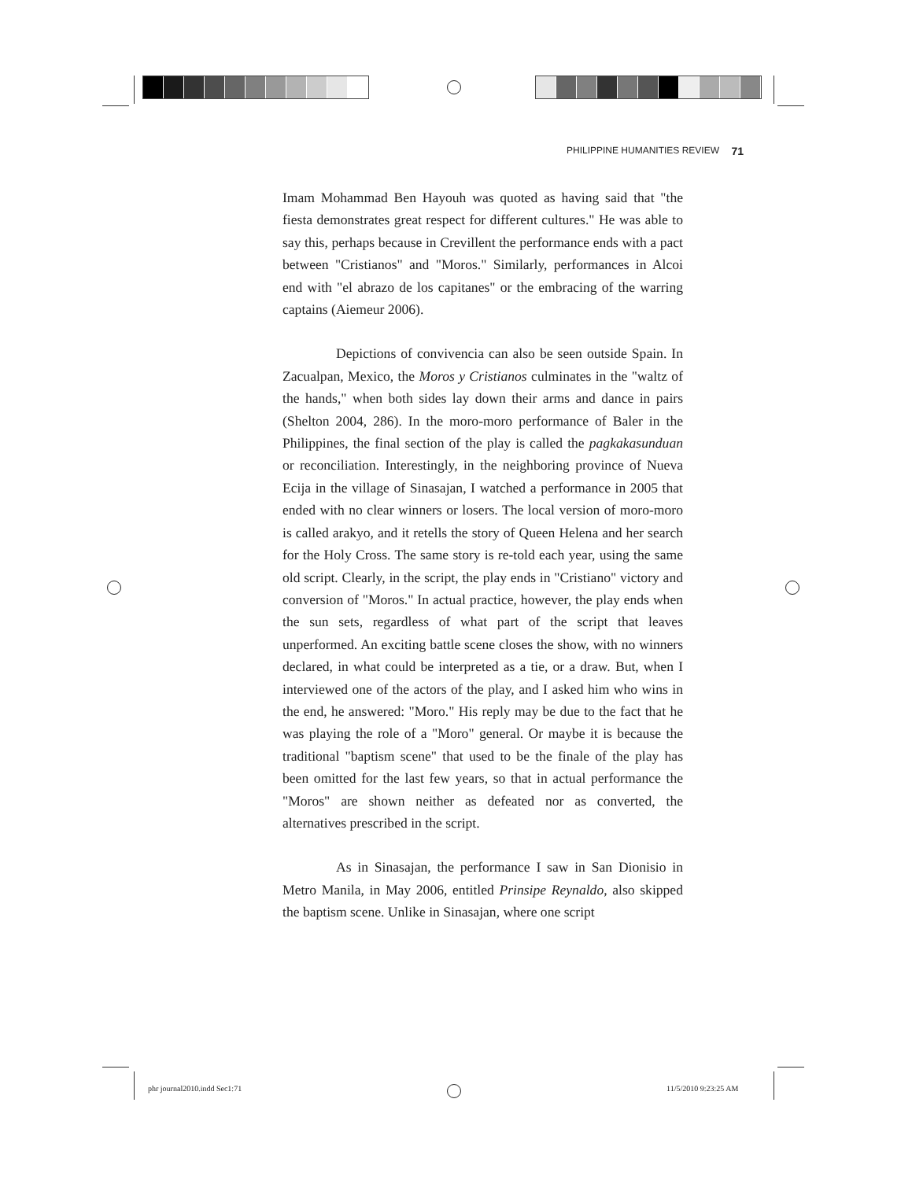PHILIPPINE HUMANITIES REVIEW 71
Imam Mohammad Ben Hayouh was quoted as having said that "the fiesta demonstrates great respect for different cultures." He was able to say this, perhaps because in Crevillent the performance ends with a pact between "Cristianos" and "Moros." Similarly, performances in Alcoi end with "el abrazo de los capitanes" or the embracing of the warring captains (Aiemeur 2006).
Depictions of convivencia can also be seen outside Spain. In Zacualpan, Mexico, the Moros y Cristianos culminates in the "waltz of the hands," when both sides lay down their arms and dance in pairs (Shelton 2004, 286). In the moro-moro performance of Baler in the Philippines, the final section of the play is called the pagkakasunduan or reconciliation. Interestingly, in the neighboring province of Nueva Ecija in the village of Sinasajan, I watched a performance in 2005 that ended with no clear winners or losers. The local version of moro-moro is called arakyo, and it retells the story of Queen Helena and her search for the Holy Cross. The same story is re-told each year, using the same old script. Clearly, in the script, the play ends in "Cristiano" victory and conversion of "Moros." In actual practice, however, the play ends when the sun sets, regardless of what part of the script that leaves unperformed. An exciting battle scene closes the show, with no winners declared, in what could be interpreted as a tie, or a draw. But, when I interviewed one of the actors of the play, and I asked him who wins in the end, he answered: "Moro." His reply may be due to the fact that he was playing the role of a "Moro" general. Or maybe it is because the traditional "baptism scene" that used to be the finale of the play has been omitted for the last few years, so that in actual performance the "Moros" are shown neither as defeated nor as converted, the alternatives prescribed in the script.
As in Sinasajan, the performance I saw in San Dionisio in Metro Manila, in May 2006, entitled Prinsipe Reynaldo, also skipped the baptism scene. Unlike in Sinasajan, where one script
phr journal2010.indd Sec1:71 11/5/2010 9:23:25 AM